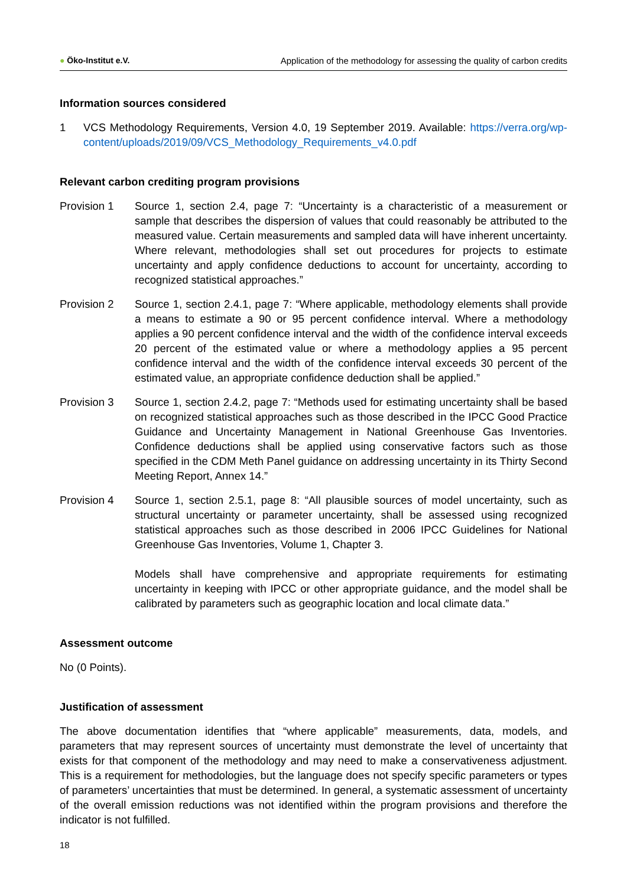● Öko-Institut e.V. Application of the methodology for assessing the quality of carbon credits
Information sources considered
1 VCS Methodology Requirements, Version 4.0, 19 September 2019. Available: https://verra.org/wp-content/uploads/2019/09/VCS_Methodology_Requirements_v4.0.pdf
Relevant carbon crediting program provisions
Provision 1 Source 1, section 2.4, page 7: “Uncertainty is a characteristic of a measurement or sample that describes the dispersion of values that could reasonably be attributed to the measured value. Certain measurements and sampled data will have inherent uncertainty. Where relevant, methodologies shall set out procedures for projects to estimate uncertainty and apply confidence deductions to account for uncertainty, according to recognized statistical approaches.”
Provision 2 Source 1, section 2.4.1, page 7: “Where applicable, methodology elements shall provide a means to estimate a 90 or 95 percent confidence interval. Where a methodology applies a 90 percent confidence interval and the width of the confidence interval exceeds 20 percent of the estimated value or where a methodology applies a 95 percent confidence interval and the width of the confidence interval exceeds 30 percent of the estimated value, an appropriate confidence deduction shall be applied.”
Provision 3 Source 1, section 2.4.2, page 7: “Methods used for estimating uncertainty shall be based on recognized statistical approaches such as those described in the IPCC Good Practice Guidance and Uncertainty Management in National Greenhouse Gas Inventories. Confidence deductions shall be applied using conservative factors such as those specified in the CDM Meth Panel guidance on addressing uncertainty in its Thirty Second Meeting Report, Annex 14.”
Provision 4 Source 1, section 2.5.1, page 8: “All plausible sources of model uncertainty, such as structural uncertainty or parameter uncertainty, shall be assessed using recognized statistical approaches such as those described in 2006 IPCC Guidelines for National Greenhouse Gas Inventories, Volume 1, Chapter 3.
Models shall have comprehensive and appropriate requirements for estimating uncertainty in keeping with IPCC or other appropriate guidance, and the model shall be calibrated by parameters such as geographic location and local climate data.”
Assessment outcome
No (0 Points).
Justification of assessment
The above documentation identifies that “where applicable” measurements, data, models, and parameters that may represent sources of uncertainty must demonstrate the level of uncertainty that exists for that component of the methodology and may need to make a conservativeness adjustment. This is a requirement for methodologies, but the language does not specify specific parameters or types of parameters’ uncertainties that must be determined. In general, a systematic assessment of uncertainty of the overall emission reductions was not identified within the program provisions and therefore the indicator is not fulfilled.
18